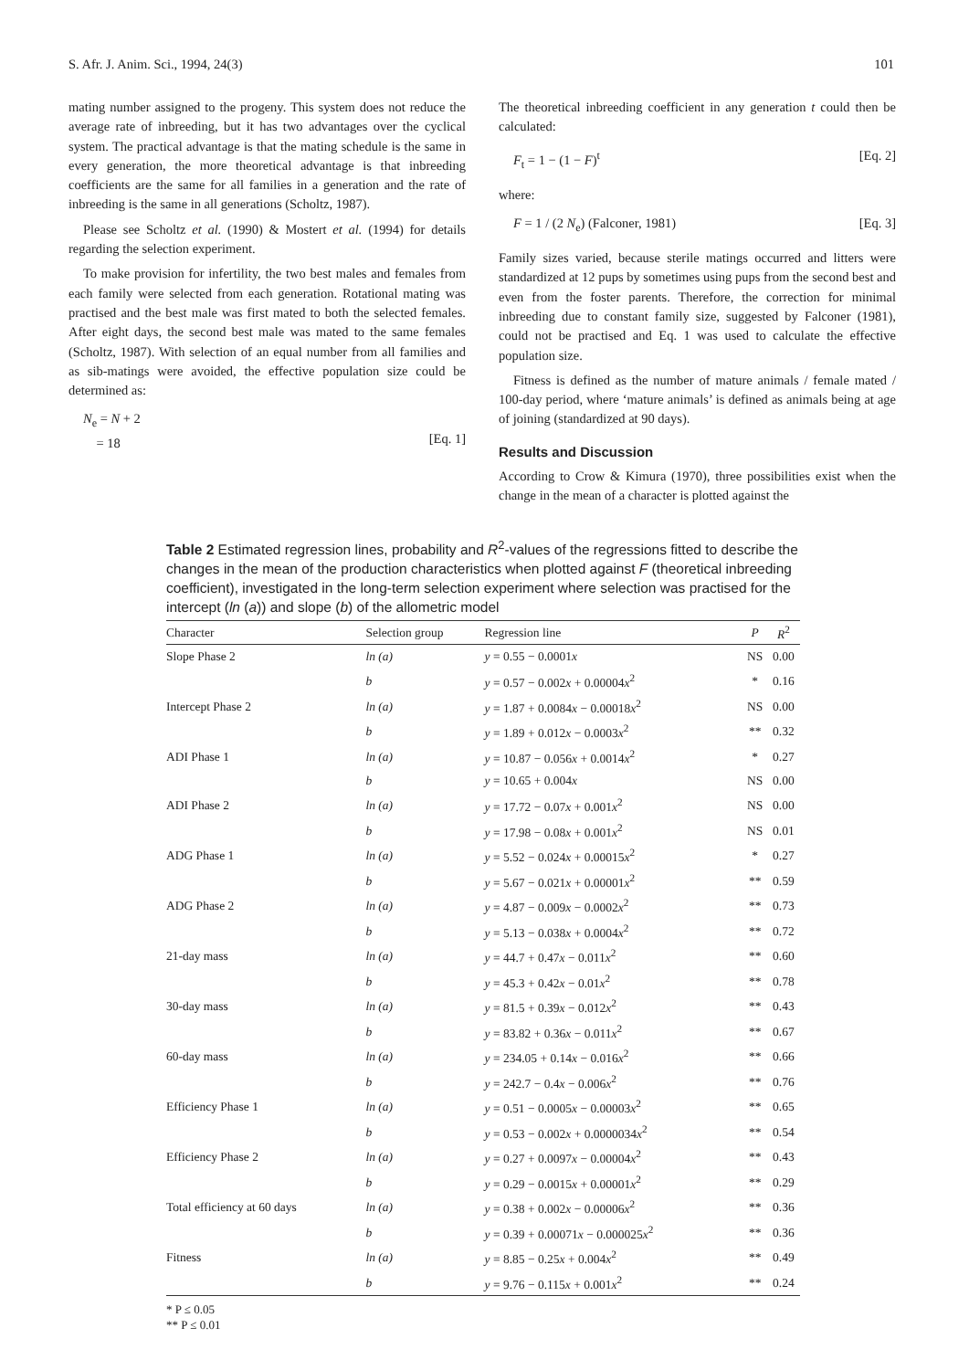S. Afr. J. Anim. Sci., 1994, 24(3) 101
mating number assigned to the progeny. This system does not reduce the average rate of inbreeding, but it has two advantages over the cyclical system. The practical advantage is that the mating schedule is the same in every generation, the more theoretical advantage is that inbreeding coefficients are the same for all families in a generation and the rate of inbreeding is the same in all generations (Scholtz, 1987).
Please see Scholtz et al. (1990) & Mostert et al. (1994) for details regarding the selection experiment.
To make provision for infertility, the two best males and females from each family were selected from each generation. Rotational mating was practised and the best male was first mated to both the selected females. After eight days, the second best male was mated to the same females (Scholtz, 1987). With selection of an equal number from all families and as sib-matings were avoided, the effective population size could be determined as:
N<sub>e</sub> = N + 2
= 18
[Eq. 1]
The theoretical inbreeding coefficient in any generation t could then be calculated:
F<sub>t</sub> = 1 − (1 − F)<sup>t</sup> [Eq. 2]
where:
F = 1 / (2 N<sub>e</sub>) (Falconer, 1981) [Eq. 3]
Family sizes varied, because sterile matings occurred and litters were standardized at 12 pups by sometimes using pups from the second best and even from the foster parents. Therefore, the correction for minimal inbreeding due to constant family size, suggested by Falconer (1981), could not be practised and Eq. 1 was used to calculate the effective population size.
Fitness is defined as the number of mature animals / female mated / 100-day period, where ‘mature animals’ is defined as animals being at age of joining (standardized at 90 days).
Results and Discussion
According to Crow & Kimura (1970), three possibilities exist when the change in the mean of a character is plotted against the
Table 2 Estimated regression lines, probability and R<sup>2</sup>-values of the regressions fitted to describe the changes in the mean of the production characteristics when plotted against F (theoretical inbreeding coefficient), investigated in the long-term selection experiment where selection was practised for the intercept (ln (a)) and slope (b) of the allometric model
| Character | Selection group | Regression line | P | R<sup>2</sup> |
| --- | --- | --- | --- | --- |
| Slope Phase 2 | ln (a) | y = 0.55 − 0.0001 x | NS | 0.00 |
| | b | y = 0.57 − 0.002 x + 0.00004 x<sup>2</sup> | * | 0.16 |
| Intercept Phase 2 | ln (a) | y = 1.87 + 0.0084 x − 0.00018 x<sup>2</sup> | NS | 0.00 |
| | b | y = 1.89 + 0.012 x − 0.0003 x<sup>2</sup> | ** | 0.32 |
| ADI Phase 1 | ln (a) | y = 10.87 − 0.056 x + 0.0014 x<sup>2</sup> | * | 0.27 |
| | b | y = 10.65 + 0.004 x | NS | 0.00 |
| ADI Phase 2 | ln (a) | y = 17.72 − 0.07 x + 0.001 x<sup>2</sup> | NS | 0.00 |
| | b | y = 17.98 − 0.08 x + 0.001 x<sup>2</sup> | NS | 0.01 |
| ADG Phase 1 | ln (a) | y = 5.52 − 0.024 x + 0.00015 x<sup>2</sup> | * | 0.27 |
| | b | y = 5.67 − 0.021 x + 0.00001 x<sup>2</sup> | ** | 0.59 |
| ADG Phase 2 | ln (a) | y = 4.87 − 0.009 x − 0.0002 x<sup>2</sup> | ** | 0.73 |
| | b | y = 5.13 − 0.038 x + 0.0004 x<sup>2</sup> | ** | 0.72 |
| 21-day mass | ln (a) | y = 44.7 + 0.47 x − 0.011 x<sup>2</sup> | ** | 0.60 |
| | b | y = 45.3 + 0.42 x − 0.01 x<sup>2</sup> | ** | 0.78 |
| 30-day mass | ln (a) | y = 81.5 + 0.39 x − 0.012 x<sup>2</sup> | ** | 0.43 |
| | b | y = 83.82 + 0.36 x − 0.011 x<sup>2</sup> | ** | 0.67 |
| 60-day mass | ln (a) | y = 234.05 + 0.14 x − 0.016 x<sup>2</sup> | ** | 0.66 |
| | b | y = 242.7 − 0.4 x − 0.006 x<sup>2</sup> | ** | 0.76 |
| Efficiency Phase 1 | ln (a) | y = 0.51 − 0.0005 x − 0.00003 x<sup>2</sup> | ** | 0.65 |
| | b | y = 0.53 − 0.002 x + 0.0000034 x<sup>2</sup> | ** | 0.54 |
| Efficiency Phase 2 | ln (a) | y = 0.27 + 0.0097 x − 0.00004 x<sup>2</sup> | ** | 0.43 |
| | b | y = 0.29 − 0.0015 x + 0.00001 x<sup>2</sup> | ** | 0.29 |
| Total efficiency at 60 days | ln (a) | y = 0.38 + 0.002 x − 0.00006 x<sup>2</sup> | ** | 0.36 |
| | b | y = 0.39 + 0.00071 x − 0.000025 x<sup>2</sup> | ** | 0.36 |
| Fitness | ln (a) | y = 8.85 − 0.25 x + 0.004 x<sup>2</sup> | ** | 0.49 |
| | b | y = 9.76 − 0.115 x + 0.001 x<sup>2</sup> | ** | 0.24 |
* P ≤ 0.05
** P ≤ 0.01